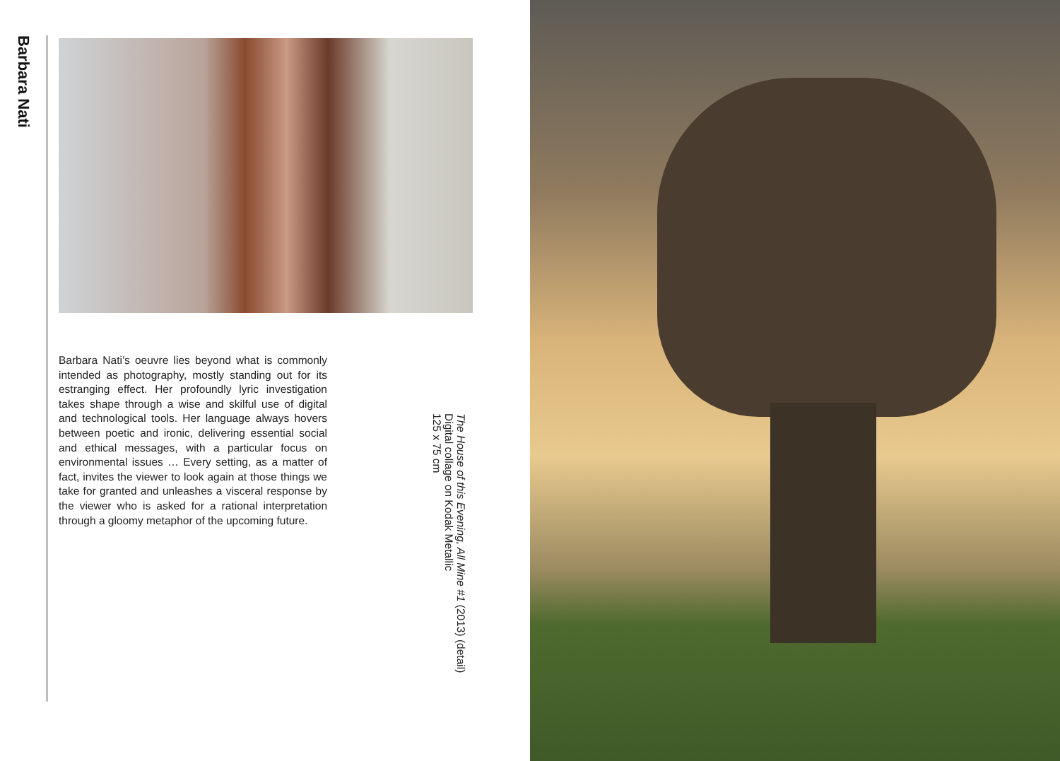Barbara Nati
Barbara Nati’s oeuvre lies beyond what is commonly intended as photography, mostly standing out for its estranging effect. Her profoundly lyric investigation takes shape through a wise and skilful use of digital and technological tools. Her language always hovers between poetic and ironic, delivering essential social and ethical messages, with a particular focus on environmental issues … Every setting, as a matter of fact, invites the viewer to look again at those things we take for granted and unleashes a visceral response by the viewer who is asked for a rational interpretation through a gloomy metaphor of the upcoming future.
The House of this Evening, All Mine #1 (2013) (detail)
Digital collage on Kodak Metallic
125 x 75 cm